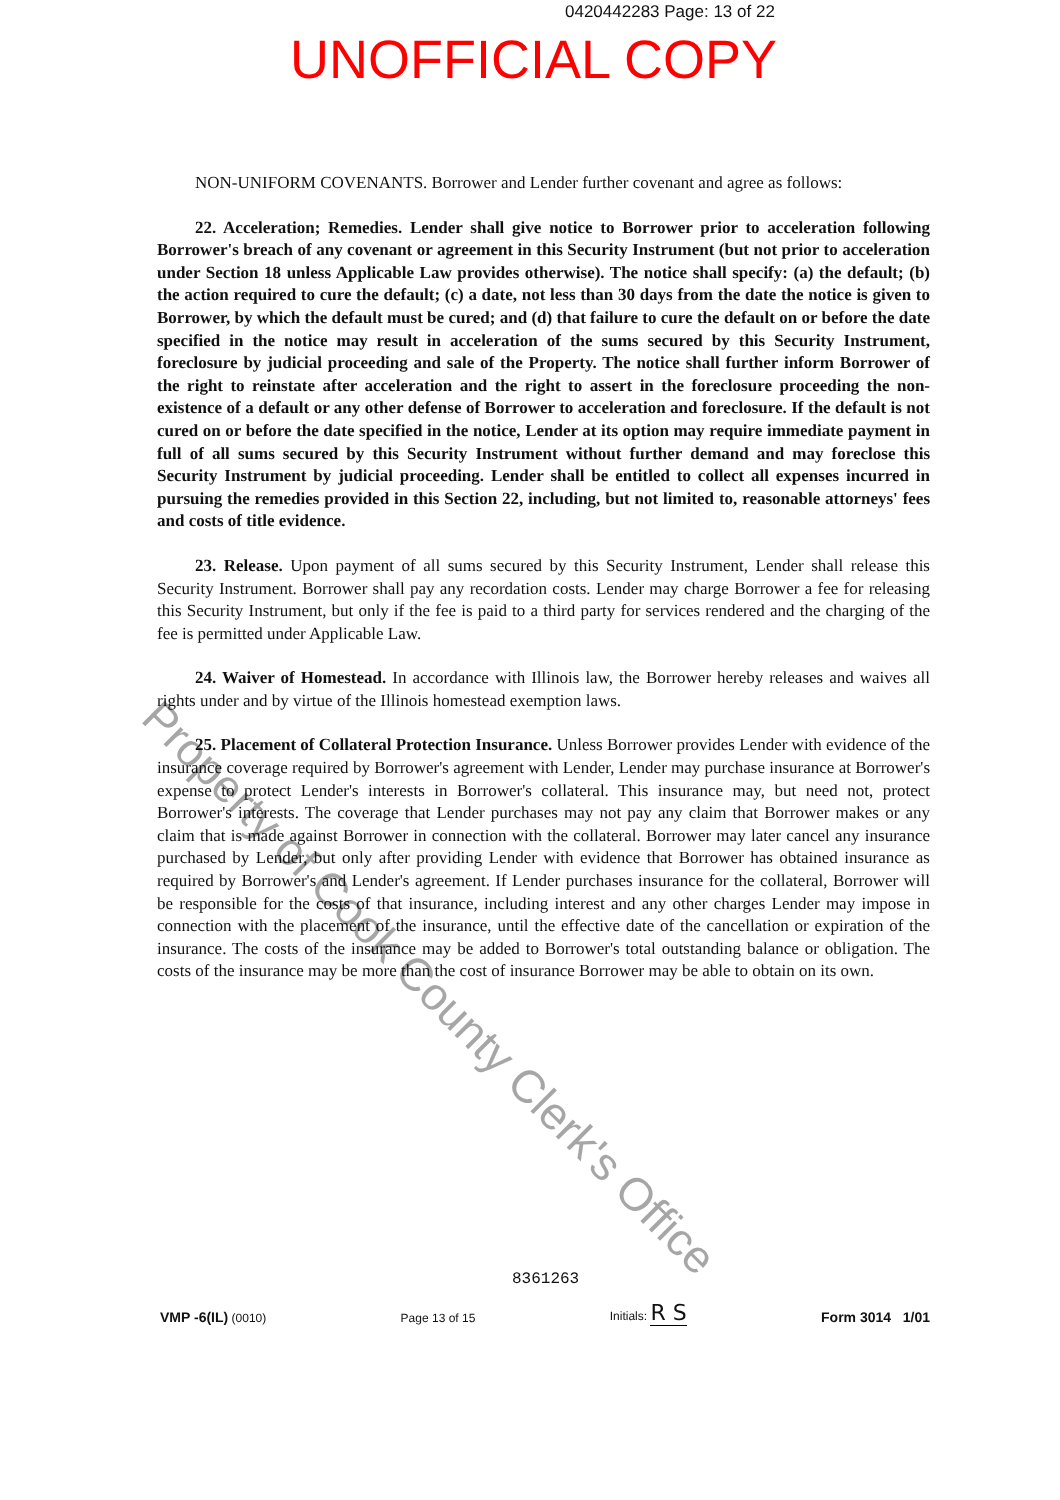0420442283 Page: 13 of 22
UNOFFICIAL COPY
NON-UNIFORM COVENANTS. Borrower and Lender further covenant and agree as follows:
22. Acceleration; Remedies. Lender shall give notice to Borrower prior to acceleration following Borrower's breach of any covenant or agreement in this Security Instrument (but not prior to acceleration under Section 18 unless Applicable Law provides otherwise). The notice shall specify: (a) the default; (b) the action required to cure the default; (c) a date, not less than 30 days from the date the notice is given to Borrower, by which the default must be cured; and (d) that failure to cure the default on or before the date specified in the notice may result in acceleration of the sums secured by this Security Instrument, foreclosure by judicial proceeding and sale of the Property. The notice shall further inform Borrower of the right to reinstate after acceleration and the right to assert in the foreclosure proceeding the non-existence of a default or any other defense of Borrower to acceleration and foreclosure. If the default is not cured on or before the date specified in the notice, Lender at its option may require immediate payment in full of all sums secured by this Security Instrument without further demand and may foreclose this Security Instrument by judicial proceeding. Lender shall be entitled to collect all expenses incurred in pursuing the remedies provided in this Section 22, including, but not limited to, reasonable attorneys' fees and costs of title evidence.
23. Release. Upon payment of all sums secured by this Security Instrument, Lender shall release this Security Instrument. Borrower shall pay any recordation costs. Lender may charge Borrower a fee for releasing this Security Instrument, but only if the fee is paid to a third party for services rendered and the charging of the fee is permitted under Applicable Law.
24. Waiver of Homestead. In accordance with Illinois law, the Borrower hereby releases and waives all rights under and by virtue of the Illinois homestead exemption laws.
25. Placement of Collateral Protection Insurance. Unless Borrower provides Lender with evidence of the insurance coverage required by Borrower's agreement with Lender, Lender may purchase insurance at Borrower's expense to protect Lender's interests in Borrower's collateral. This insurance may, but need not, protect Borrower's interests. The coverage that Lender purchases may not pay any claim that Borrower makes or any claim that is made against Borrower in connection with the collateral. Borrower may later cancel any insurance purchased by Lender, but only after providing Lender with evidence that Borrower has obtained insurance as required by Borrower's and Lender's agreement. If Lender purchases insurance for the collateral, Borrower will be responsible for the costs of that insurance, including interest and any other charges Lender may impose in connection with the placement of the insurance, until the effective date of the cancellation or expiration of the insurance. The costs of the insurance may be added to Borrower's total outstanding balance or obligation. The costs of the insurance may be more than the cost of insurance Borrower may be able to obtain on its own.
Property of Cook County Clerk's Office
8361263
VMP -6(IL) (0010)
Page 13 of 15
Initials: R S
Form 3014 1/01